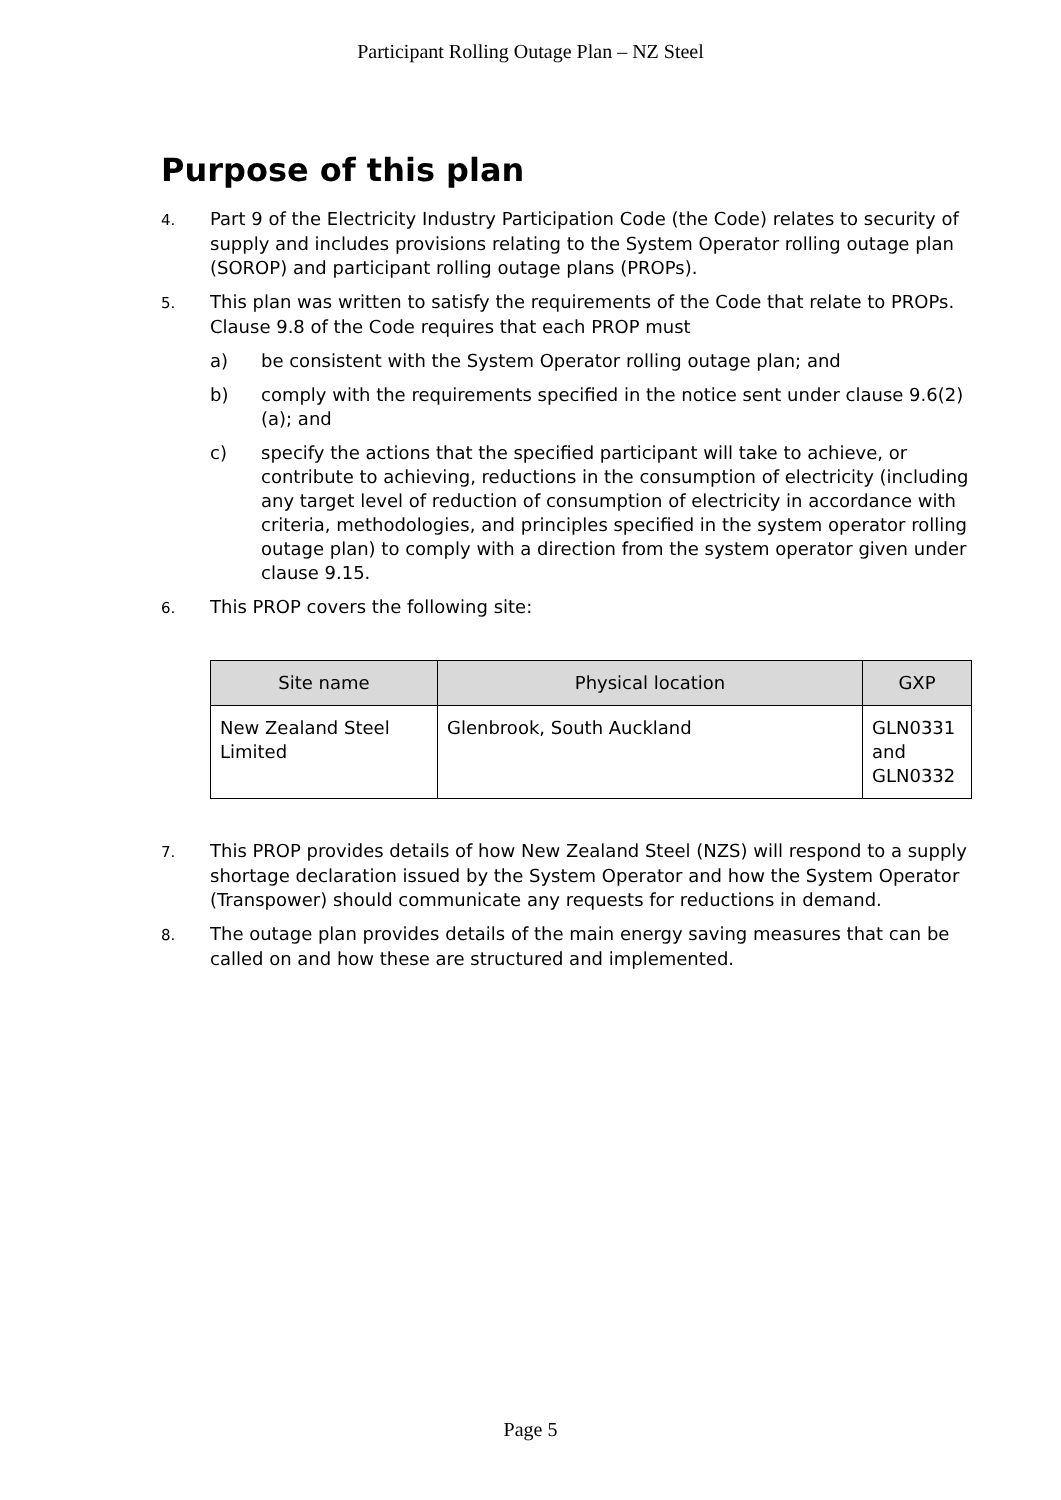Participant Rolling Outage Plan – NZ Steel
Purpose of this plan
4. Part 9 of the Electricity Industry Participation Code (the Code) relates to security of supply and includes provisions relating to the System Operator rolling outage plan (SOROP) and participant rolling outage plans (PROPs).
5. This plan was written to satisfy the requirements of the Code that relate to PROPs. Clause 9.8 of the Code requires that each PROP must
a) be consistent with the System Operator rolling outage plan; and
b) comply with the requirements specified in the notice sent under clause 9.6(2)(a); and
c) specify the actions that the specified participant will take to achieve, or contribute to achieving, reductions in the consumption of electricity (including any target level of reduction of consumption of electricity in accordance with criteria, methodologies, and principles specified in the system operator rolling outage plan) to comply with a direction from the system operator given under clause 9.15.
6. This PROP covers the following site:
| Site name | Physical location | GXP |
| --- | --- | --- |
| New Zealand Steel Limited | Glenbrook, South Auckland | GLN0331 and GLN0332 |
7. This PROP provides details of how New Zealand Steel (NZS) will respond to a supply shortage declaration issued by the System Operator and how the System Operator (Transpower) should communicate any requests for reductions in demand.
8. The outage plan provides details of the main energy saving measures that can be called on and how these are structured and implemented.
Page 5